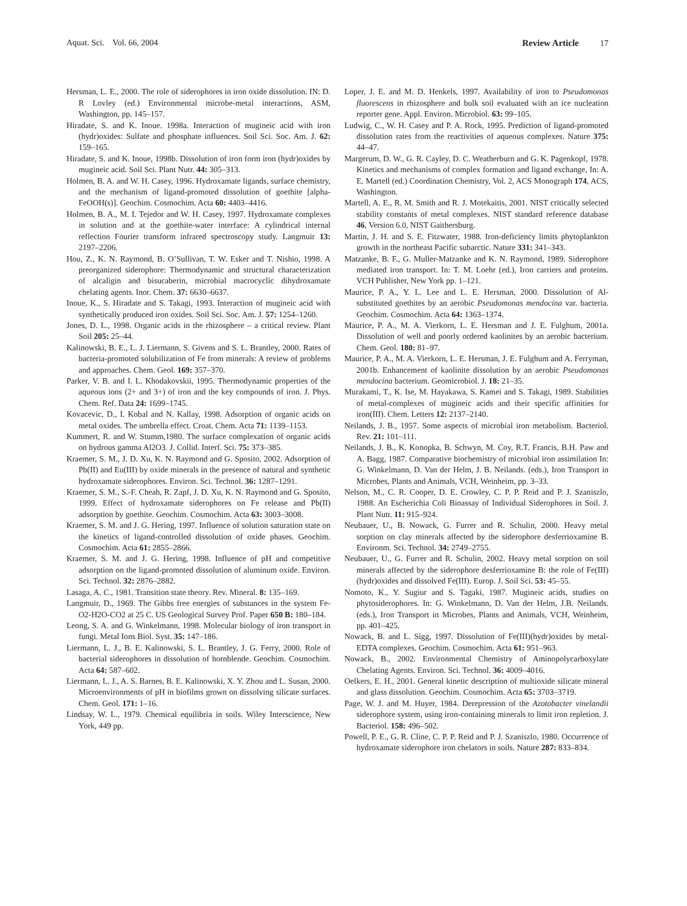Aquat. Sci. Vol. 66, 2004 Review Article 17
Hersman, L. E., 2000. The role of siderophores in iron oxide dissolution. IN: D. R Lovley (ed.) Environmental microbe-metal interactions, ASM, Washington, pp. 145–157.
Hiradate, S. and K. Inoue. 1998a. Interaction of mugineic acid with iron (hydr)oxides: Sulfate and phosphate influences. Soil Sci. Soc. Am. J. 62: 159–165.
Hiradate, S. and K. Inoue, 1998b. Dissolution of iron form iron (hydr)oxides by mugineic acid. Soil Sci. Plant Nutr. 44: 305–313.
Holmen, B. A. and W. H. Casey, 1996. Hydroxamate ligands, surface chemistry, and the mechanism of ligand-promoted dissolution of goethite [alpha-FeOOH(s)]. Geochim. Cosmochim. Acta 60: 4403–4416.
Holmen, B. A., M. I. Tejedor and W. H. Casey, 1997. Hydroxamate complexes in solution and at the goethite-water interface: A cylindrical internal reflection Fourier transform infrared spectroscopy study. Langmuir 13: 2197–2206.
Hou, Z., K. N. Raymond, B. O’Sullivan, T. W. Esker and T. Nishio, 1998. A preorganized siderophore: Thermodynamic and structural characterization of alcaligin and bisucaberin, microbial macrocyclic dihydroxamate chelating agents. Inor. Chem. 37: 6630–6637.
Inoue, K., S. Hiradate and S. Takagi, 1993. Interaction of mugineic acid with synthetically produced iron oxides. Soil Sci. Soc. Am. J. 57: 1254–1260.
Jones, D. L., 1998. Organic acids in the rhizosphere – a critical review. Plant Soil 205: 25–44.
Kalinowski, B. E., L. J. Liermann, S. Givens and S. L. Brantley, 2000. Rates of bacteria-promoted solubilization of Fe from minerals: A review of problems and approaches. Chem. Geol. 169: 357–370.
Parker, V. B. and I. L. Khodakovskii, 1995. Thermodynamic properties of the aqueous ions (2+ and 3+) of iron and the key compounds of iron. J. Phys. Chem. Ref. Data 24: 1699–1745.
Kovacevic, D., I. Kobal and N. Kallay, 1998. Adsorption of organic acids on metal oxides. The umbrella effect. Croat. Chem. Acta 71: 1139–1153.
Kummert, R. and W. Stumm,1980. The surface complexation of organic acids on hydrous gamma Al2O3. J. Collid. Interf. Sci. 75: 373–385.
Kraemer, S. M., J. D. Xu, K. N. Raymond and G. Sposito, 2002. Adsorption of Pb(II) and Eu(III) by oxide minerals in the presence of natural and synthetic hydroxamate siderophores. Environ. Sci. Technol. 36: 1287–1291.
Kraemer, S. M., S.-F. Cheah, R. Zapf, J. D. Xu, K. N. Raymond and G. Sposito, 1999. Effect of hydroxamate siderophores on Fe release and Pb(II) adsorption by goethite. Geochim. Cosmochim. Acta 63: 3003–3008.
Kraemer, S. M. and J. G. Hering, 1997. Influence of solution saturation state on the kinetics of ligand-controlled dissolution of oxide phases. Geochim. Cosmochim. Acta 61: 2855–2866.
Kraemer, S. M. and J. G. Hering, 1998. Influence of pH and competitive adsorption on the ligand-promoted dissolution of aluminum oxide. Environ. Sci. Technol. 32: 2876–2882.
Lasaga, A. C., 1981. Transition state theory. Rev. Mineral. 8: 135–169.
Langmuir, D., 1969. The Gibbs free energies of substances in the system Fe-O2-H2O-CO2 at 25 C. US Geological Survey Prof. Paper 650 B: 180–184.
Leong, S. A. and G. Winkelmann, 1998. Molecular biology of iron transport in fungi. Metal Ions Biol. Syst. 35: 147–186.
Liermann, L. J., B. E. Kalinowski, S. L. Brantley, J. G. Ferry, 2000. Role of bacterial siderophores in dissolution of hornblende. Geochim. Cosmochim. Acta 64: 587–602.
Liermann, L. J., A. S. Barnes, B. E. Kalinowski, X. Y. Zhou and L. Susan, 2000. Microenvironments of pH in biofilms grown on dissolving silicate surfaces. Chem. Geol. 171: 1–16.
Lindsay, W. L., 1979. Chemical equilibria in soils. Wiley Interscience, New York, 449 pp.
Loper, J. E. and M. D. Henkels, 1997. Availability of iron to Pseudomonas fluorescens in rhizosphere and bulk soil evaluated with an ice nucleation reporter gene. Appl. Environ. Microbiol. 63: 99–105.
Ludwig, C., W. H. Casey and P. A. Rock, 1995. Prediction of ligand-promoted dissolution rates from the reactivities of aqueous complexes. Nature 375: 44–47.
Margerum, D. W., G. R. Cayley, D. C. Weatherburn and G. K. Pagenkopf, 1978. Kinetics and mechanisms of complex formation and ligand exchange, In: A. E. Martell (ed.) Coordination Chemistry, Vol. 2, ACS Monograph 174, ACS, Washington.
Martell, A. E., R. M. Smith and R. J. Motekaitis, 2001. NIST critically selected stability constants of metal complexes. NIST standard reference database 46, Version 6.0, NIST Gaithersburg.
Martin, J. H. and S. E. Fitzwater, 1988. Iron-deficiency limits phytoplankton growth in the northeast Pacific subarctic. Nature 331: 341–343.
Matzanke, B. F., G. Muller-Matzanke and K. N. Raymond, 1989. Siderophore mediated iron transport. In: T. M. Loehr (ed.), Iron carriers and proteins. VCH Publisher, New York pp. 1–121.
Maurice, P. A., Y. L. Lee and L. E. Hersman, 2000. Dissolution of Al-substituted goethites by an aerobic Pseudomonas mendocina var. bacteria. Geochim. Cosmochim. Acta 64: 1363–1374.
Maurice, P. A., M. A. Vierkorn, L. E. Hersman and J. E. Fulghum, 2001a. Dissolution of well and poorly ordered kaolinites by an aerobic bacterium. Chem. Geol. 180: 81–97.
Maurice, P. A., M. A. Vierkorn, L. E. Hersman, J. E. Fulghum and A. Ferryman, 2001b. Enhancement of kaolinite dissolution by an aerobic Pseudomonas mendocina bacterium. Geomicrobiol. J. 18: 21–35.
Murakami, T., K. Ise, M. Hayakawa, S. Kamei and S. Takagi, 1989. Stabilities of metal-complexes of mugineic acids and their specific affinities for iron(III). Chem. Letters 12: 2137–2140.
Neilands, J. B., 1957. Some aspects of microbial iron metabolism. Bacteriol. Rev. 21: 101–111.
Neilands, J. B., K. Konopka, B. Schwyn, M. Coy, R.T. Francis, B.H. Paw and A. Bagg, 1987. Comparative biochemistry of microbial iron assimilation In: G. Winkelmann, D. Van der Helm, J. B. Neilands. (eds.), Iron Transport in Microbes, Plants and Animals, VCH, Weinheim, pp. 3–33.
Nelson, M., C. R. Cooper, D. E. Crowley, C. P. P. Reid and P. J. Szaniszlo, 1988. An Escherichia Coli Bioassay of Individual Siderophores in Soil. J. Plant Nutr. 11: 915–924.
Neubauer, U., B. Nowack, G. Furrer and R. Schulin, 2000. Heavy metal sorption on clay minerals affected by the siderophore desferrioxamine B. Environm. Sci. Technol. 34: 2749–2755.
Neubauer, U., G. Furrer and R. Schulin, 2002. Heavy metal sorption on soil minerals affected by the siderophore desferrioxamine B: the role of Fe(III) (hydr)oxides and dissolved Fe(III). Europ. J. Soil Sci. 53: 45–55.
Nomoto, K., Y. Sugiur and S. Tagaki, 1987. Mugineic acids, studies on phytosiderophores. In: G. Winkelmann, D. Van der Helm, J.B. Neilands. (eds.), Iron Transport in Microbes, Plants and Animals, VCH, Weinheim, pp. 401–425.
Nowack, B. and L. Sigg, 1997. Dissolution of Fe(III)(hydr)oxides by metal-EDTA complexes. Geochim. Cosmochim. Acta 61: 951–963.
Nowack, B., 2002. Environmental Chemistry of Aminopolycarboxylate Chelating Agents. Environ. Sci. Technol. 36: 4009–4016.
Oelkers, E. H., 2001. General kinetic description of multioxide silicate mineral and glass dissolution. Geochim. Cosmochim. Acta 65: 3703–3719.
Page, W. J. and M. Huyer, 1984. Derepression of the Azotobacter vinelandii siderophore system, using iron-containing minerals to limit iron repletion. J. Bacteriol. 158: 496–502.
Powell, P. E., G. R. Cline, C. P. P. Reid and P. J. Szaniszlo, 1980. Occurrence of hydroxamate siderophore iron chelators in soils. Nature 287: 833–834.